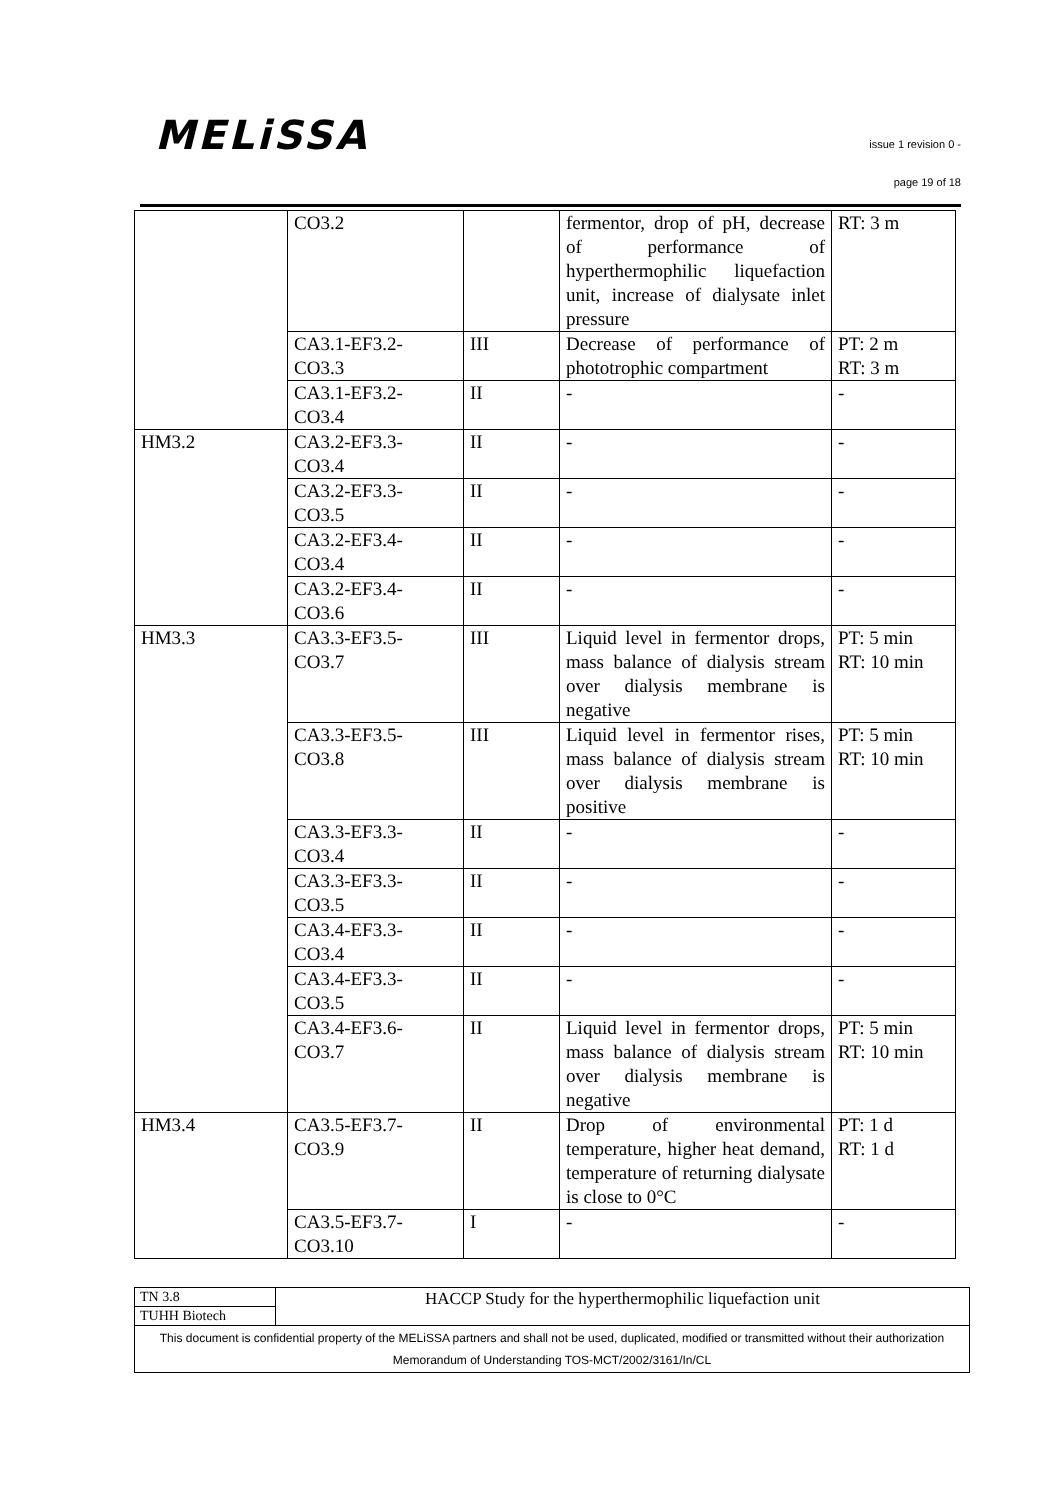MELiSSA
issue 1 revision 0 -
page 19 of 18
| | CO3.2 | | fermentor, drop of pH, decrease of performance of hyperthermophilic liquefaction unit, increase of dialysate inlet pressure | RT: 3 m |
| | CA3.1-EF3.2- CO3.3 | III | Decrease of performance of phototrophic compartment | PT: 2 m RT: 3 m |
| | CA3.1-EF3.2- CO3.4 | II | - | - |
| HM3.2 | CA3.2-EF3.3- CO3.4 | II | - | - |
| | CA3.2-EF3.3- CO3.5 | II | - | - |
| | CA3.2-EF3.4- CO3.4 | II | - | - |
| | CA3.2-EF3.4- CO3.6 | II | - | - |
| HM3.3 | CA3.3-EF3.5- CO3.7 | III | Liquid level in fermentor drops, mass balance of dialysis stream over dialysis membrane is negative | PT: 5 min RT: 10 min |
| | CA3.3-EF3.5- CO3.8 | III | Liquid level in fermentor rises, mass balance of dialysis stream over dialysis membrane is positive | PT: 5 min RT: 10 min |
| | CA3.3-EF3.3- CO3.4 | II | - | - |
| | CA3.3-EF3.3- CO3.5 | II | - | - |
| | CA3.4-EF3.3- CO3.4 | II | - | - |
| | CA3.4-EF3.3- CO3.5 | II | - | - |
| | CA3.4-EF3.6- CO3.7 | II | Liquid level in fermentor drops, mass balance of dialysis stream over dialysis membrane is negative | PT: 5 min RT: 10 min |
| HM3.4 | CA3.5-EF3.7- CO3.9 | II | Drop of environmental temperature, higher heat demand, temperature of returning dialysate is close to 0°C | PT: 1 d RT: 1 d |
| | CA3.5-EF3.7- CO3.10 | I | - | - |
| TN 3.8 | HACCP Study for the hyperthermophilic liquefaction unit |
| TUHH Biotech | |
| This document is confidential property of the MELiSSA partners and shall not be used, duplicated, modified or transmitted without their authorization Memorandum of Understanding TOS-MCT/2002/3161/In/CL | |